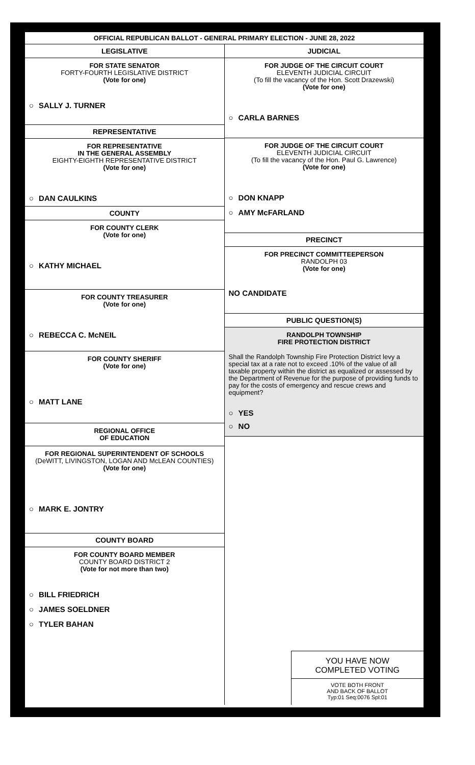OFFICIAL REPUBLICAN BALLOT - GENERAL PRIMARY ELECTION - JUNE 28, 2022
LEGISLATIVE
FOR STATE SENATOR
FORTY-FOURTH LEGISLATIVE DISTRICT
(Vote for one)
○ SALLY J. TURNER
REPRESENTATIVE
FOR REPRESENTATIVE
IN THE GENERAL ASSEMBLY
EIGHTY-EIGHTH REPRESENTATIVE DISTRICT
(Vote for one)
○ DAN CAULKINS
COUNTY
FOR COUNTY CLERK
(Vote for one)
○ KATHY MICHAEL
FOR COUNTY TREASURER
(Vote for one)
○ REBECCA C. McNEIL
FOR COUNTY SHERIFF
(Vote for one)
○ MATT LANE
REGIONAL OFFICE
OF EDUCATION
FOR REGIONAL SUPERINTENDENT OF SCHOOLS
(DeWITT, LIVINGSTON, LOGAN AND McLEAN COUNTIES)
(Vote for one)
○ MARK E. JONTRY
COUNTY BOARD
FOR COUNTY BOARD MEMBER
COUNTY BOARD DISTRICT 2
(Vote for not more than two)
○ BILL FRIEDRICH
○ JAMES SOELDNER
○ TYLER BAHAN
JUDICIAL
FOR JUDGE OF THE CIRCUIT COURT
ELEVENTH JUDICIAL CIRCUIT
(To fill the vacancy of the Hon. Scott Drazewski)
(Vote for one)
○ CARLA BARNES
FOR JUDGE OF THE CIRCUIT COURT
ELEVENTH JUDICIAL CIRCUIT
(To fill the vacancy of the Hon. Paul G. Lawrence)
(Vote for one)
○ DON KNAPP
○ AMY McFARLAND
PRECINCT
FOR PRECINCT COMMITTEEPERSON
RANDOLPH 03
(Vote for one)
NO CANDIDATE
PUBLIC QUESTION(S)
RANDOLPH TOWNSHIP
FIRE PROTECTION DISTRICT
Shall the Randolph Township Fire Protection District levy a special tax at a rate not to exceed .10% of the value of all taxable property within the district as equalized or assessed by the Department of Revenue for the purpose of providing funds to pay for the costs of emergency and rescue crews and equipment?
○ YES
○ NO
YOU HAVE NOW
COMPLETED VOTING
VOTE BOTH FRONT
AND BACK OF BALLOT
Typ:01 Seq:0076 Spl:01